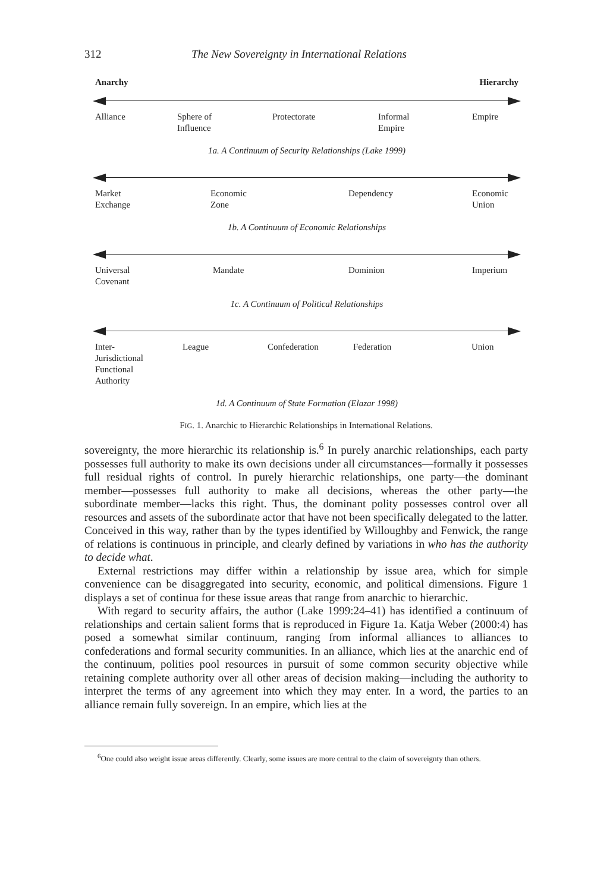312 The New Sovereignty in International Relations
Anarchy Hierarchy
Alliance
Sphere of
Influence
Protectorate
Informal
Empire
Empire
1a. A Continuum of Security Relationships (Lake 1999)
Market
Exchange
Economic
Zone
Dependency
Economic
Union
1b. A Continuum of Economic Relationships
Universal
Covenant
Mandate
Dominion
Imperium
1c. A Continuum of Political Relationships
Inter-
Jurisdictional
Functional
Authority
League
Confederation
Federation
Union
1d. A Continuum of State Formation (Elazar 1998)
FIG. 1. Anarchic to Hierarchic Relationships in International Relations.
sovereignty, the more hierarchic its relationship is.<sup>6</sup> In purely anarchic relationships, each party possesses full authority to make its own decisions under all circumstances—formally it possesses full residual rights of control. In purely hierarchic relationships, one party—the dominant member—possesses full authority to make all decisions, whereas the other party—the subordinate member—lacks this right. Thus, the dominant polity possesses control over all resources and assets of the subordinate actor that have not been specifically delegated to the latter. Conceived in this way, rather than by the types identified by Willoughby and Fenwick, the range of relations is continuous in principle, and clearly defined by variations in who has the authority to decide what.
External restrictions may differ within a relationship by issue area, which for simple convenience can be disaggregated into security, economic, and political dimensions. Figure 1 displays a set of continua for these issue areas that range from anarchic to hierarchic.
With regard to security affairs, the author (Lake 1999:24–41) has identified a continuum of relationships and certain salient forms that is reproduced in Figure 1a. Katja Weber (2000:4) has posed a somewhat similar continuum, ranging from informal alliances to alliances to confederations and formal security communities. In an alliance, which lies at the anarchic end of the continuum, polities pool resources in pursuit of some common security objective while retaining complete authority over all other areas of decision making—including the authority to interpret the terms of any agreement into which they may enter. In a word, the parties to an alliance remain fully sovereign. In an empire, which lies at the
<sup>6</sup> One could also weight issue areas differently. Clearly, some issues are more central to the claim of sovereignty than others.